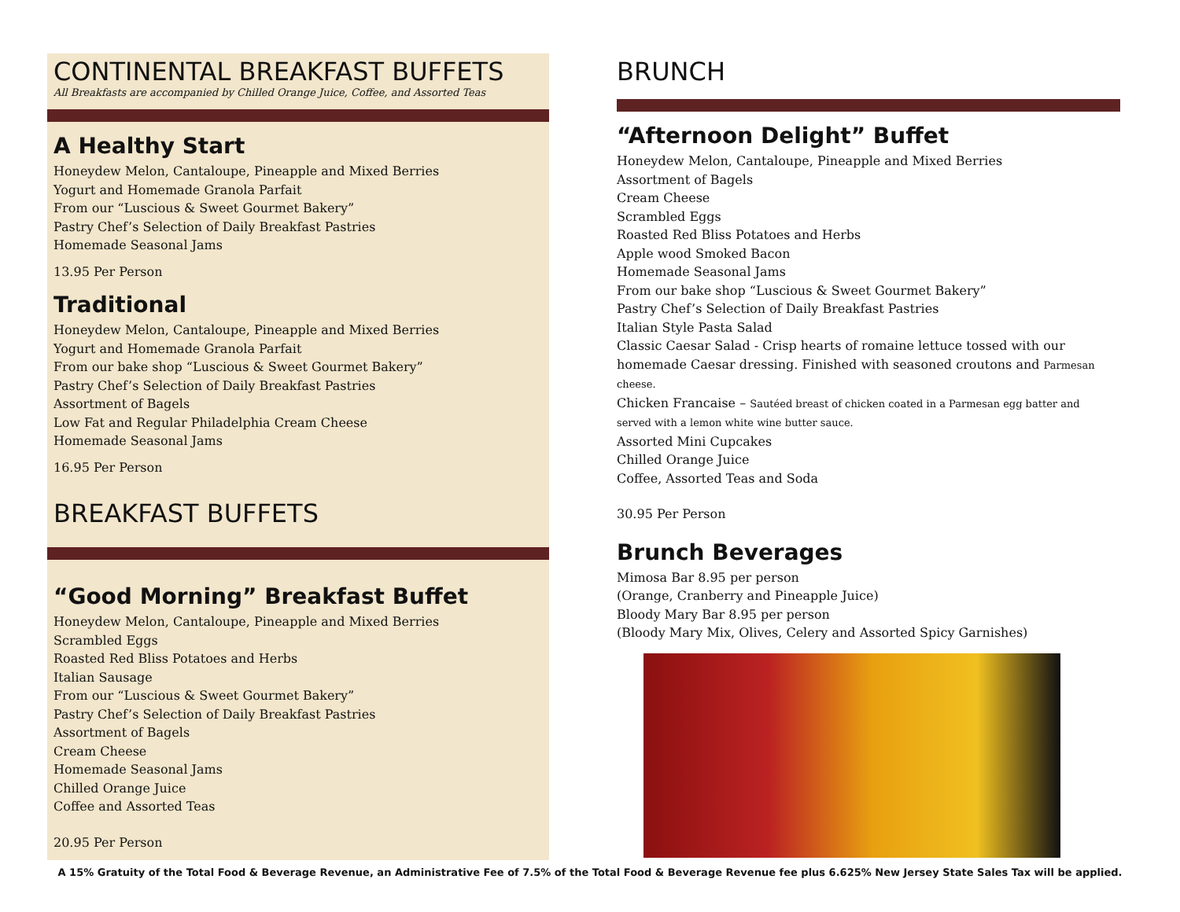CONTINENTAL BREAKFAST BUFFETS
All Breakfasts are accompanied by Chilled Orange Juice, Coffee, and Assorted Teas
A Healthy Start
Honeydew Melon, Cantaloupe, Pineapple and Mixed Berries
Yogurt and Homemade Granola Parfait
From our “Luscious & Sweet Gourmet Bakery”
Pastry Chef’s Selection of Daily Breakfast Pastries
Homemade Seasonal Jams
13.95 Per Person
Traditional
Honeydew Melon, Cantaloupe, Pineapple and Mixed Berries
Yogurt and Homemade Granola Parfait
From our bake shop “Luscious & Sweet Gourmet Bakery”
Pastry Chef’s Selection of Daily Breakfast Pastries
Assortment of Bagels
Low Fat and Regular Philadelphia Cream Cheese
Homemade Seasonal Jams
16.95 Per Person
BREAKFAST BUFFETS
“Good Morning” Breakfast Buffet
Honeydew Melon, Cantaloupe, Pineapple and Mixed Berries
Scrambled Eggs
Roasted Red Bliss Potatoes and Herbs
Italian Sausage
From our “Luscious & Sweet Gourmet Bakery”
Pastry Chef’s Selection of Daily Breakfast Pastries
Assortment of Bagels
Cream Cheese
Homemade Seasonal Jams
Chilled Orange Juice
Coffee and Assorted Teas
20.95 Per Person
BRUNCH
“Afternoon Delight” Buffet
Honeydew Melon, Cantaloupe, Pineapple and Mixed Berries
Assortment of Bagels
Cream Cheese
Scrambled Eggs
Roasted Red Bliss Potatoes and Herbs
Apple wood Smoked Bacon
Homemade Seasonal Jams
From our bake shop “Luscious & Sweet Gourmet Bakery”
Pastry Chef’s Selection of Daily Breakfast Pastries
Italian Style Pasta Salad
Classic Caesar Salad - Crisp hearts of romaine lettuce tossed with our homemade Caesar dressing. Finished with seasoned croutons and Parmesan cheese.
Chicken Francaise – Sautéed breast of chicken coated in a Parmesan egg batter and served with a lemon white wine butter sauce.
Assorted Mini Cupcakes
Chilled Orange Juice
Coffee, Assorted Teas and Soda
30.95 Per Person
Brunch Beverages
Mimosa Bar 8.95 per person
(Orange, Cranberry and Pineapple Juice)
Bloody Mary Bar 8.95 per person
(Bloody Mary Mix, Olives, Celery and Assorted Spicy Garnishes)
A 15% Gratuity of the Total Food & Beverage Revenue, an Administrative Fee of 7.5% of the Total Food & Beverage Revenue fee plus 6.625% New Jersey State Sales Tax will be applied.